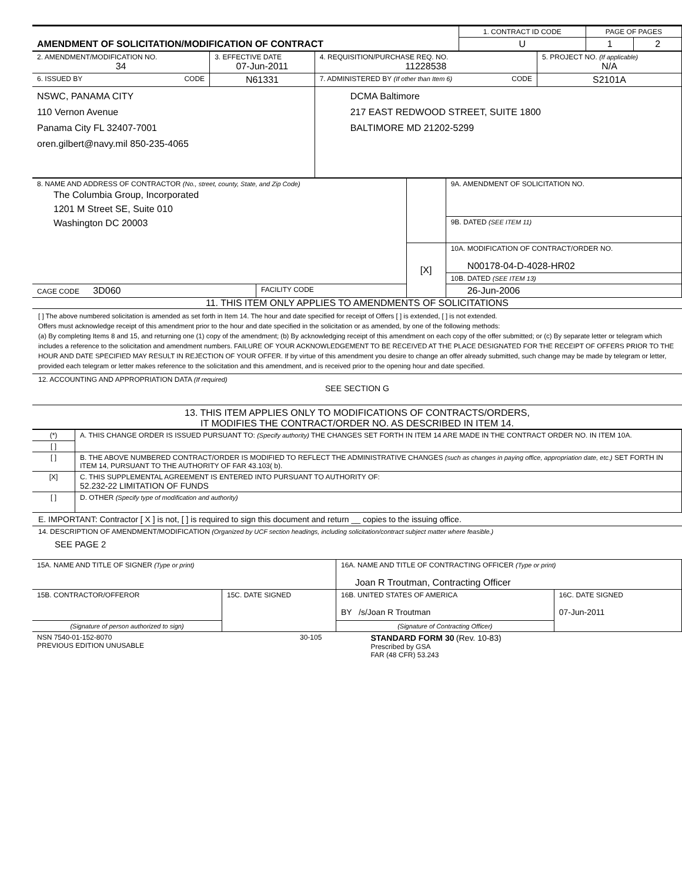| AMENDMENT OF SOLICITATION/MODIFICATION OF CONTRACT | 1. CONTRACT ID CODE | PAGE OF PAGES | |
| | U | 1 | 2 |
| 2. AMENDMENT/MODIFICATION NO. 34 | 3. EFFECTIVE DATE 07-Jun-2011 | 4. REQUISITION/PURCHASE REQ. NO. 11228538 | 5. PROJECT NO. (If applicable) N/A |
| 6. ISSUED BY CODE | N61331 | 7. ADMINISTERED BY (If other than Item 6) CODE | S2101A |
| NSWC, PANAMA CITY 110 Vernon Avenue Panama City FL 32407-7001 oren.gilbert@navy.mil 850-235-4065 | | DCMA Baltimore 217 EAST REDWOOD STREET, SUITE 1800 BALTIMORE MD 21202-5299 | |
| 8. NAME AND ADDRESS OF CONTRACTOR (No., street, county, State, and Zip Code) The Columbia Group, Incorporated 1201 M Street SE, Suite 010 Washington DC 20003 | | | 9A. AMENDMENT OF SOLICITATION NO. |
| | | | 9B. DATED (SEE ITEM 11) |
| | | [X] | 10A. MODIFICATION OF CONTRACT/ORDER NO. N00178-04-D-4028-HR02 |
| | | | 10B. DATED (SEE ITEM 13) |
| CAGE CODE 3D060 | FACILITY CODE | | 26-Jun-2006 |
11. THIS ITEM ONLY APPLIES TO AMENDMENTS OF SOLICITATIONS
[ ] The above numbered solicitation is amended as set forth in Item 14. The hour and date specified for receipt of Offers [ ] is extended, [ ] is not extended.
Offers must acknowledge receipt of this amendment prior to the hour and date specified in the solicitation or as amended, by one of the following methods:
(a) By completing Items 8 and 15, and returning one (1) copy of the amendment; (b) By acknowledging receipt of this amendment on each copy of the offer submitted; or (c) By separate letter or telegram which includes a reference to the solicitation and amendment numbers. FAILURE OF YOUR ACKNOWLEDGEMENT TO BE RECEIVED AT THE PLACE DESIGNATED FOR THE RECEIPT OF OFFERS PRIOR TO THE HOUR AND DATE SPECIFIED MAY RESULT IN REJECTION OF YOUR OFFER. If by virtue of this amendment you desire to change an offer already submitted, such change may be made by telegram or letter, provided each telegram or letter makes reference to the solicitation and this amendment, and is received prior to the opening hour and date specified.
12. ACCOUNTING AND APPROPRIATION DATA (If required)
SEE SECTION G
13. THIS ITEM APPLIES ONLY TO MODIFICATIONS OF CONTRACTS/ORDERS,
IT MODIFIES THE CONTRACT/ORDER NO. AS DESCRIBED IN ITEM 14.
| (*) | A. THIS CHANGE ORDER IS ISSUED PURSUANT TO: (Specify authority) THE CHANGES SET FORTH IN ITEM 14 ARE MADE IN THE CONTRACT ORDER NO. IN ITEM 10A. |
| [ ] | |
| [ ] | B. THE ABOVE NUMBERED CONTRACT/ORDER IS MODIFIED TO REFLECT THE ADMINISTRATIVE CHANGES (such as changes in paying office, appropriation date, etc.) SET FORTH IN ITEM 14, PURSUANT TO THE AUTHORITY OF FAR 43.103( b). |
| [X] | C. THIS SUPPLEMENTAL AGREEMENT IS ENTERED INTO PURSUANT TO AUTHORITY OF: 52.232-22 LIMITATION OF FUNDS |
| [ ] | D. OTHER (Specify type of modification and authority) |
E. IMPORTANT: Contractor [ X ] is not, [ ] is required to sign this document and return __ copies to the issuing office.
14. DESCRIPTION OF AMENDMENT/MODIFICATION (Organized by UCF section headings, including solicitation/contract subject matter where feasible.)
SEE PAGE 2
| 15A. NAME AND TITLE OF SIGNER (Type or print) | | 16A. NAME AND TITLE OF CONTRACTING OFFICER (Type or print) Joan R Troutman, Contracting Officer | |
| 15B. CONTRACTOR/OFFEROR | 15C. DATE SIGNED | 16B. UNITED STATES OF AMERICA BY /s/Joan R Troutman | 16C. DATE SIGNED 07-Jun-2011 |
| (Signature of person authorized to sign) | | (Signature of Contracting Officer) | |
| NSN 7540-01-152-8070 PREVIOUS EDITION UNUSABLE | 30-105 | STANDARD FORM 30 (Rev. 10-83) Prescribed by GSA FAR (48 CFR) 53.243 |